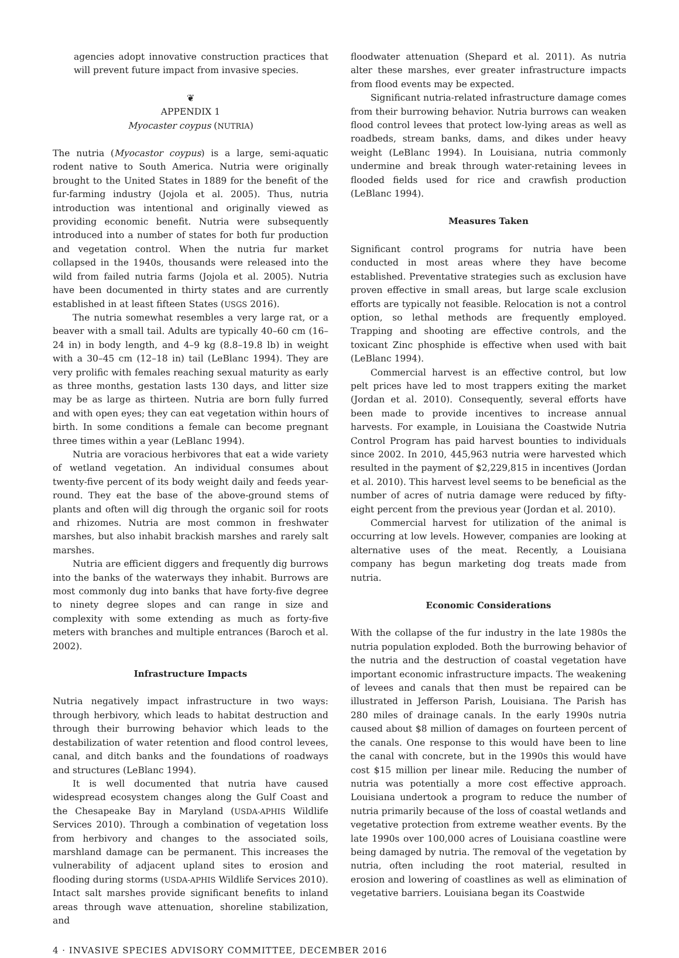agencies adopt innovative construction practices that will prevent future impact from invasive species.
❦
APPENDIX 1
Myocaster coypus (NUTRIA)
The nutria (Myocastor coypus) is a large, semi-aquatic rodent native to South America. Nutria were originally brought to the United States in 1889 for the benefit of the fur-farming industry (Jojola et al. 2005). Thus, nutria introduction was intentional and originally viewed as providing economic benefit. Nutria were subsequently introduced into a number of states for both fur production and vegetation control. When the nutria fur market collapsed in the 1940s, thousands were released into the wild from failed nutria farms (Jojola et al. 2005). Nutria have been documented in thirty states and are currently established in at least fifteen States (USGS 2016).
The nutria somewhat resembles a very large rat, or a beaver with a small tail. Adults are typically 40–60 cm (16–24 in) in body length, and 4–9 kg (8.8–19.8 lb) in weight with a 30–45 cm (12–18 in) tail (LeBlanc 1994). They are very prolific with females reaching sexual maturity as early as three months, gestation lasts 130 days, and litter size may be as large as thirteen. Nutria are born fully furred and with open eyes; they can eat vegetation within hours of birth. In some conditions a female can become pregnant three times within a year (LeBlanc 1994).
Nutria are voracious herbivores that eat a wide variety of wetland vegetation. An individual consumes about twenty-five percent of its body weight daily and feeds year-round. They eat the base of the above-ground stems of plants and often will dig through the organic soil for roots and rhizomes. Nutria are most common in freshwater marshes, but also inhabit brackish marshes and rarely salt marshes.
Nutria are efficient diggers and frequently dig burrows into the banks of the waterways they inhabit. Burrows are most commonly dug into banks that have forty-five degree to ninety degree slopes and can range in size and complexity with some extending as much as forty-five meters with branches and multiple entrances (Baroch et al. 2002).
Infrastructure Impacts
Nutria negatively impact infrastructure in two ways: through herbivory, which leads to habitat destruction and through their burrowing behavior which leads to the destabilization of water retention and flood control levees, canal, and ditch banks and the foundations of roadways and structures (LeBlanc 1994).
It is well documented that nutria have caused widespread ecosystem changes along the Gulf Coast and the Chesapeake Bay in Maryland (USDA-APHIS Wildlife Services 2010). Through a combination of vegetation loss from herbivory and changes to the associated soils, marshland damage can be permanent. This increases the vulnerability of adjacent upland sites to erosion and flooding during storms (USDA-APHIS Wildlife Services 2010). Intact salt marshes provide significant benefits to inland areas through wave attenuation, shoreline stabilization, and
floodwater attenuation (Shepard et al. 2011). As nutria alter these marshes, ever greater infrastructure impacts from flood events may be expected.
Significant nutria-related infrastructure damage comes from their burrowing behavior. Nutria burrows can weaken flood control levees that protect low-lying areas as well as roadbeds, stream banks, dams, and dikes under heavy weight (LeBlanc 1994). In Louisiana, nutria commonly undermine and break through water-retaining levees in flooded fields used for rice and crawfish production (LeBlanc 1994).
Measures Taken
Significant control programs for nutria have been conducted in most areas where they have become established. Preventative strategies such as exclusion have proven effective in small areas, but large scale exclusion efforts are typically not feasible. Relocation is not a control option, so lethal methods are frequently employed. Trapping and shooting are effective controls, and the toxicant Zinc phosphide is effective when used with bait (LeBlanc 1994).
Commercial harvest is an effective control, but low pelt prices have led to most trappers exiting the market (Jordan et al. 2010). Consequently, several efforts have been made to provide incentives to increase annual harvests. For example, in Louisiana the Coastwide Nutria Control Program has paid harvest bounties to individuals since 2002. In 2010, 445,963 nutria were harvested which resulted in the payment of $2,229,815 in incentives (Jordan et al. 2010). This harvest level seems to be beneficial as the number of acres of nutria damage were reduced by fifty-eight percent from the previous year (Jordan et al. 2010).
Commercial harvest for utilization of the animal is occurring at low levels. However, companies are looking at alternative uses of the meat. Recently, a Louisiana company has begun marketing dog treats made from nutria.
Economic Considerations
With the collapse of the fur industry in the late 1980s the nutria population exploded. Both the burrowing behavior of the nutria and the destruction of coastal vegetation have important economic infrastructure impacts. The weakening of levees and canals that then must be repaired can be illustrated in Jefferson Parish, Louisiana. The Parish has 280 miles of drainage canals. In the early 1990s nutria caused about $8 million of damages on fourteen percent of the canals. One response to this would have been to line the canal with concrete, but in the 1990s this would have cost $15 million per linear mile. Reducing the number of nutria was potentially a more cost effective approach. Louisiana undertook a program to reduce the number of nutria primarily because of the loss of coastal wetlands and vegetative protection from extreme weather events. By the late 1990s over 100,000 acres of Louisiana coastline were being damaged by nutria. The removal of the vegetation by nutria, often including the root material, resulted in erosion and lowering of coastlines as well as elimination of vegetative barriers. Louisiana began its Coastwide
4 · INVASIVE SPECIES ADVISORY COMMITTEE, DECEMBER 2016